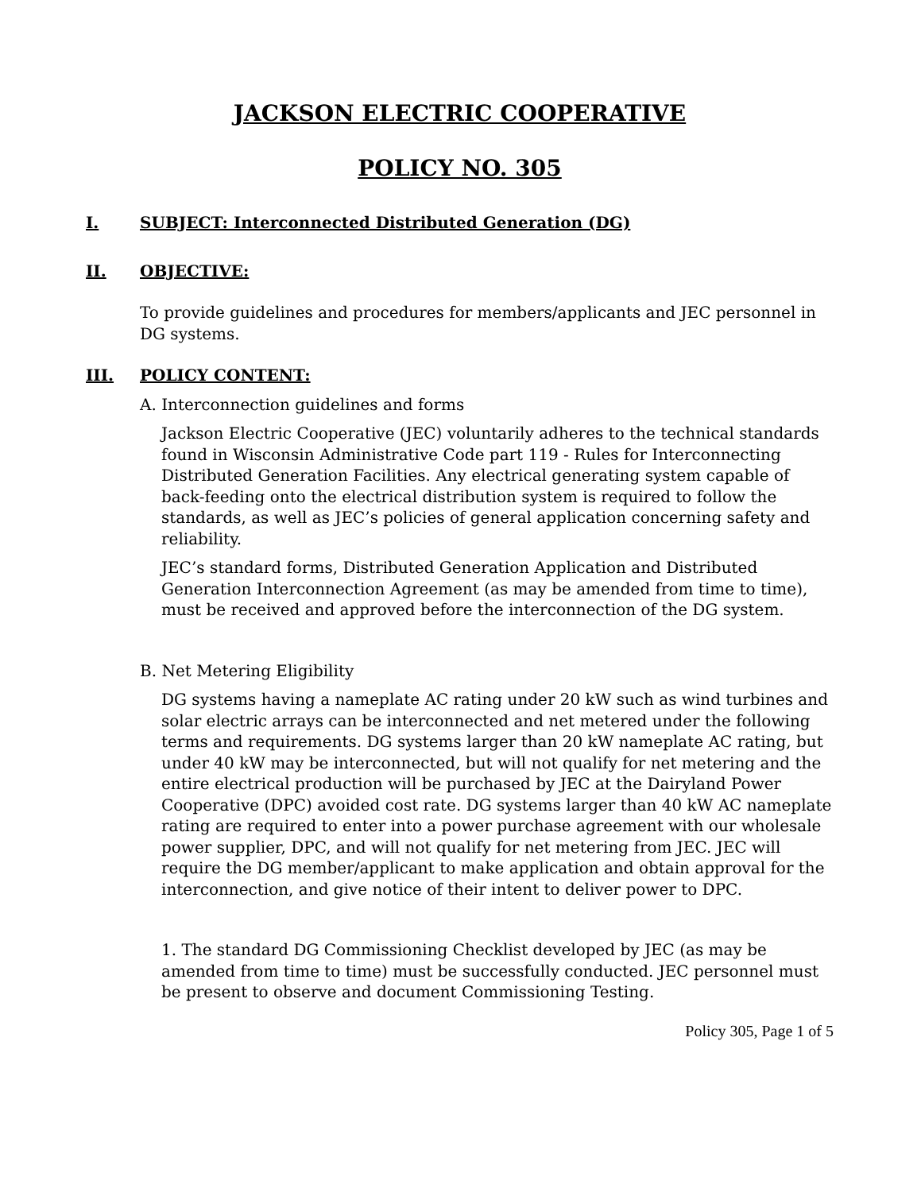JACKSON ELECTRIC COOPERATIVE
POLICY NO. 305
I. SUBJECT: Interconnected Distributed Generation (DG)
II. OBJECTIVE:
To provide guidelines and procedures for members/applicants and JEC personnel in DG systems.
III. POLICY CONTENT:
A. Interconnection guidelines and forms
Jackson Electric Cooperative (JEC) voluntarily adheres to the technical standards found in Wisconsin Administrative Code part 119 - Rules for Interconnecting Distributed Generation Facilities. Any electrical generating system capable of back-feeding onto the electrical distribution system is required to follow the standards, as well as JEC’s policies of general application concerning safety and reliability.
JEC’s standard forms, Distributed Generation Application and Distributed Generation Interconnection Agreement (as may be amended from time to time), must be received and approved before the interconnection of the DG system.
B. Net Metering Eligibility
DG systems having a nameplate AC rating under 20 kW such as wind turbines and solar electric arrays can be interconnected and net metered under the following terms and requirements. DG systems larger than 20 kW nameplate AC rating, but under 40 kW may be interconnected, but will not qualify for net metering and the entire electrical production will be purchased by JEC at the Dairyland Power Cooperative (DPC) avoided cost rate. DG systems larger than 40 kW AC nameplate rating are required to enter into a power purchase agreement with our wholesale power supplier, DPC, and will not qualify for net metering from JEC. JEC will require the DG member/applicant to make application and obtain approval for the interconnection, and give notice of their intent to deliver power to DPC.
1. The standard DG Commissioning Checklist developed by JEC (as may be amended from time to time) must be successfully conducted. JEC personnel must be present to observe and document Commissioning Testing.
Policy 305, Page 1 of 5